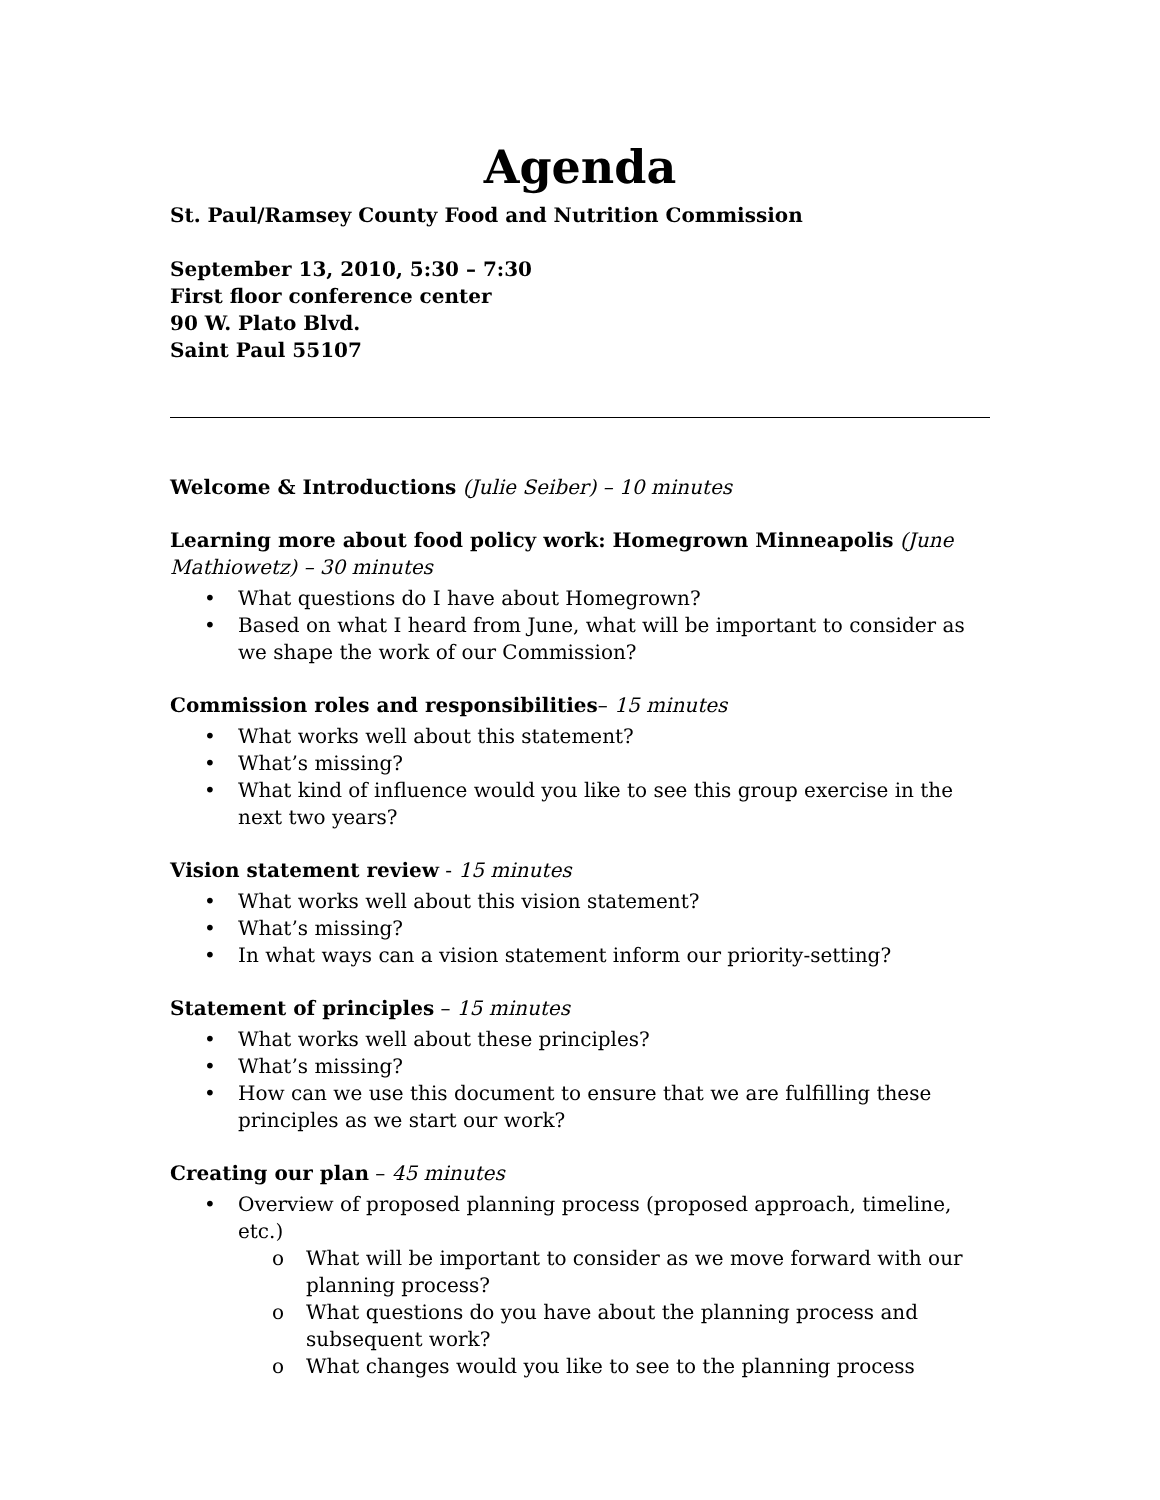Agenda
St. Paul/Ramsey County Food and Nutrition Commission
September 13, 2010, 5:30 – 7:30
First floor conference center
90 W. Plato Blvd.
Saint Paul 55107
Welcome & Introductions (Julie Seiber) – 10 minutes
Learning more about food policy work: Homegrown Minneapolis (June Mathiowetz) – 30 minutes
• What questions do I have about Homegrown?
• Based on what I heard from June, what will be important to consider as we shape the work of our Commission?
Commission roles and responsibilities– 15 minutes
• What works well about this statement?
• What’s missing?
• What kind of influence would you like to see this group exercise in the next two years?
Vision statement review - 15 minutes
• What works well about this vision statement?
• What’s missing?
• In what ways can a vision statement inform our priority-setting?
Statement of principles – 15 minutes
• What works well about these principles?
• What’s missing?
• How can we use this document to ensure that we are fulfilling these principles as we start our work?
Creating our plan – 45 minutes
• Overview of proposed planning process (proposed approach, timeline, etc.)
o What will be important to consider as we move forward with our planning process?
o What questions do you have about the planning process and subsequent work?
o What changes would you like to see to the planning process